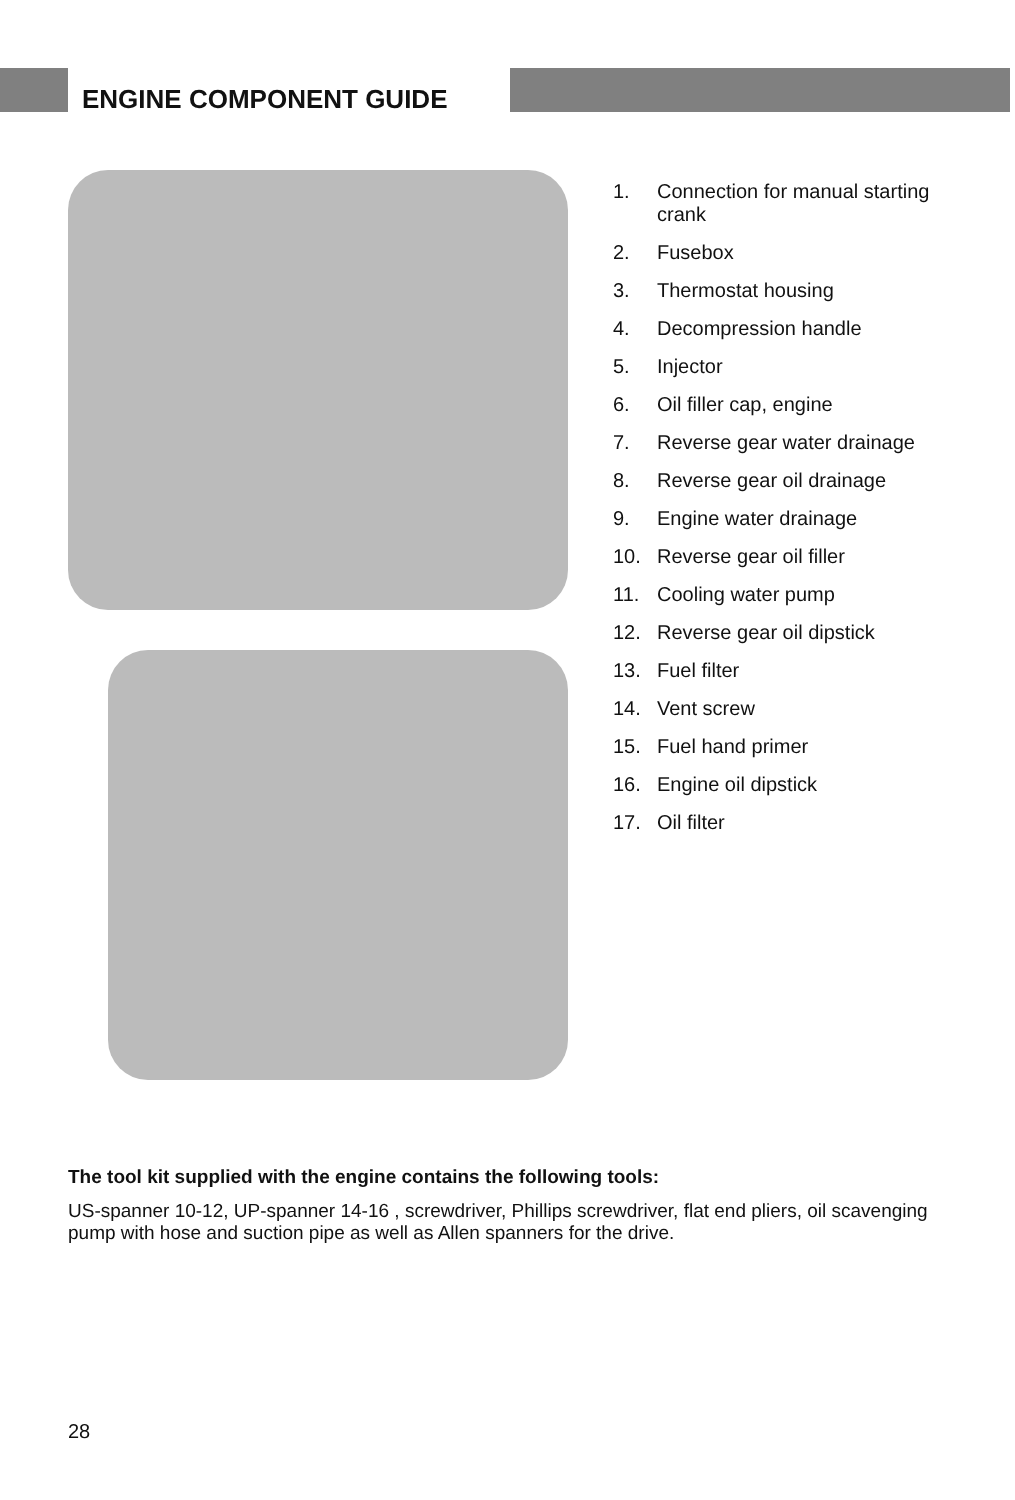ENGINE COMPONENT GUIDE
1. Connection for manual starting crank
2. Fusebox
3. Thermostat housing
4. Decompression handle
5. Injector
6. Oil filler cap, engine
7. Reverse gear water drainage
8. Reverse gear oil drainage
9. Engine water drainage
10. Reverse gear oil filler
11. Cooling water pump
12. Reverse gear oil dipstick
13. Fuel filter
14. Vent screw
15. Fuel hand primer
16. Engine oil dipstick
17. Oil filter
The tool kit supplied with the engine contains the following tools:
US-spanner 10-12, UP-spanner 14-16 , screwdriver, Phillips screwdriver, flat end pliers, oil scavenging pump with hose and suction pipe as well as Allen spanners for the drive.
28